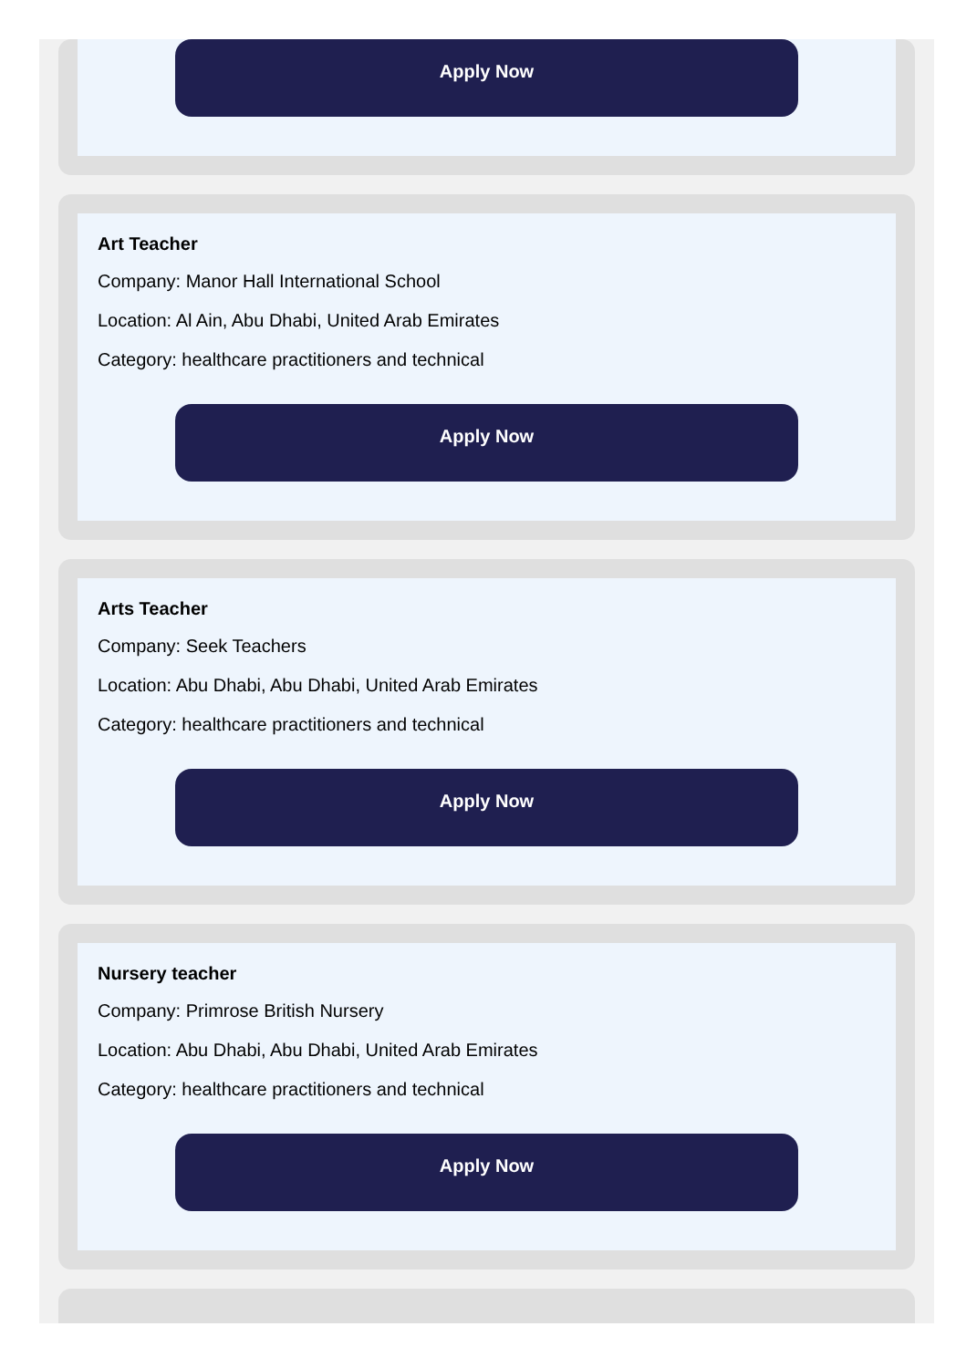Apply Now
Art Teacher
Company: Manor Hall International School
Location: Al Ain, Abu Dhabi, United Arab Emirates
Category: healthcare practitioners and technical
Apply Now
Arts Teacher
Company: Seek Teachers
Location: Abu Dhabi, Abu Dhabi, United Arab Emirates
Category: healthcare practitioners and technical
Apply Now
Nursery teacher
Company: Primrose British Nursery
Location: Abu Dhabi, Abu Dhabi, United Arab Emirates
Category: healthcare practitioners and technical
Apply Now